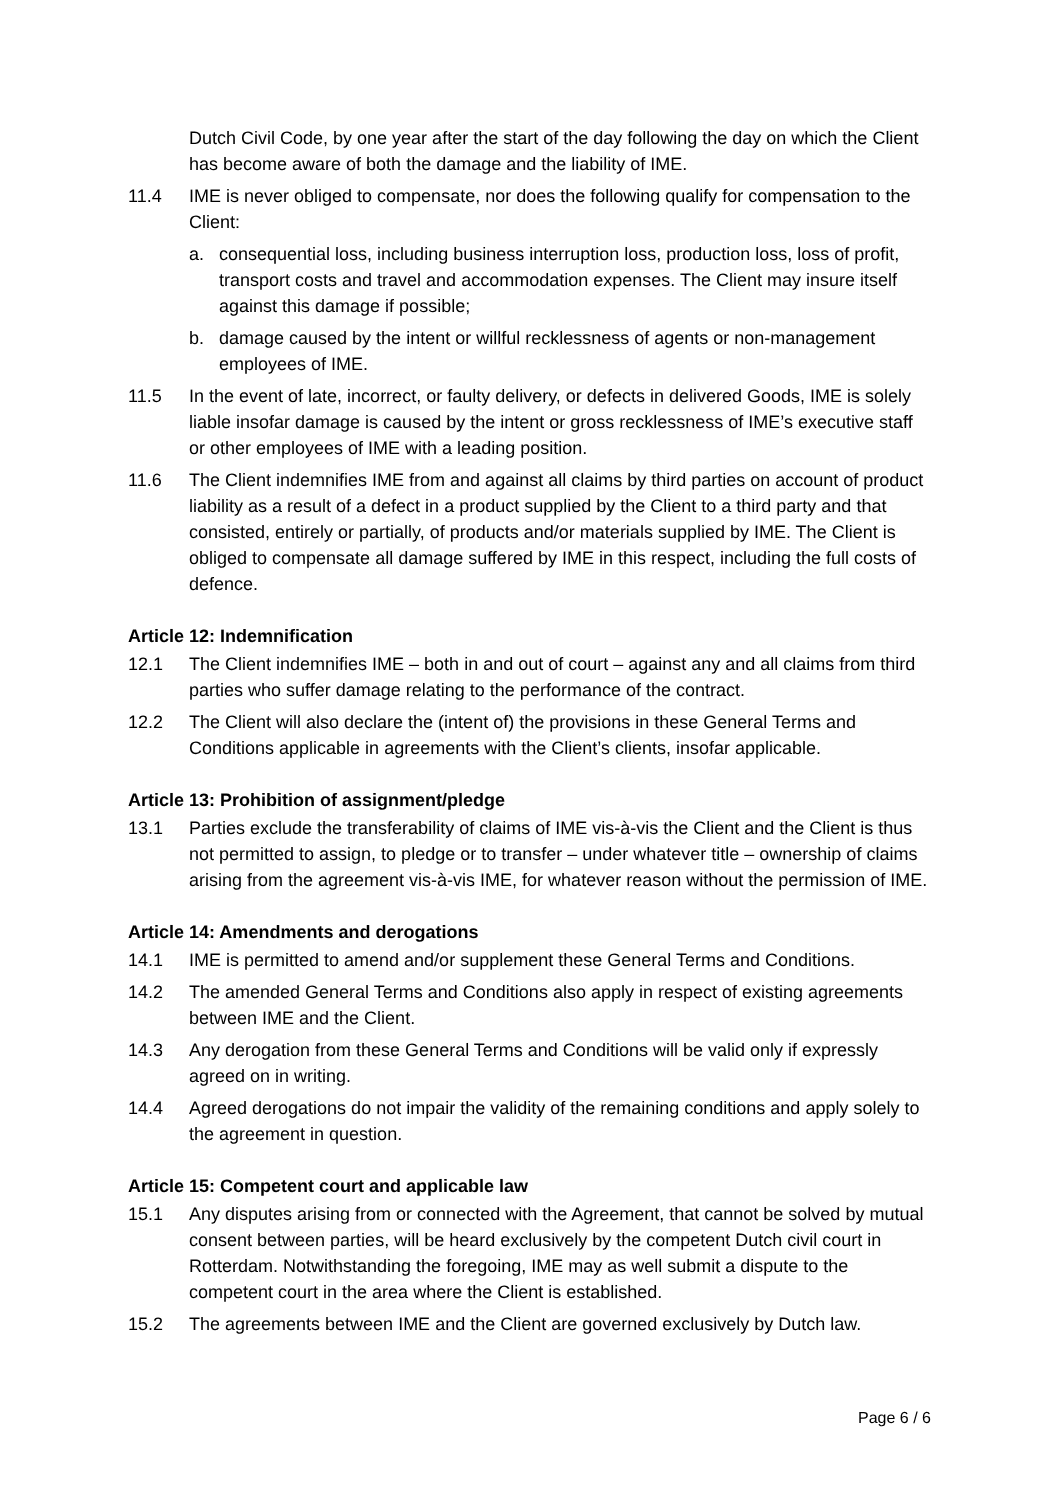Dutch Civil Code, by one year after the start of the day following the day on which the Client has become aware of both the damage and the liability of IME.
11.4 IME is never obliged to compensate, nor does the following qualify for compensation to the Client:
a. consequential loss, including business interruption loss, production loss, loss of profit, transport costs and travel and accommodation expenses. The Client may insure itself against this damage if possible;
b. damage caused by the intent or willful recklessness of agents or non-management employees of IME.
11.5 In the event of late, incorrect, or faulty delivery, or defects in delivered Goods, IME is solely liable insofar damage is caused by the intent or gross recklessness of IME’s executive staff or other employees of IME with a leading position.
11.6 The Client indemnifies IME from and against all claims by third parties on account of product liability as a result of a defect in a product supplied by the Client to a third party and that consisted, entirely or partially, of products and/or materials supplied by IME. The Client is obliged to compensate all damage suffered by IME in this respect, including the full costs of defence.
Article 12: Indemnification
12.1 The Client indemnifies IME – both in and out of court – against any and all claims from third parties who suffer damage relating to the performance of the contract.
12.2 The Client will also declare the (intent of) the provisions in these General Terms and Conditions applicable in agreements with the Client’s clients, insofar applicable.
Article 13: Prohibition of assignment/pledge
13.1 Parties exclude the transferability of claims of IME vis-à-vis the Client and the Client is thus not permitted to assign, to pledge or to transfer – under whatever title – ownership of claims arising from the agreement vis-à-vis IME, for whatever reason without the permission of IME.
Article 14: Amendments and derogations
14.1 IME is permitted to amend and/or supplement these General Terms and Conditions.
14.2 The amended General Terms and Conditions also apply in respect of existing agreements between IME and the Client.
14.3 Any derogation from these General Terms and Conditions will be valid only if expressly agreed on in writing.
14.4 Agreed derogations do not impair the validity of the remaining conditions and apply solely to the agreement in question.
Article 15: Competent court and applicable law
15.1 Any disputes arising from or connected with the Agreement, that cannot be solved by mutual consent between parties, will be heard exclusively by the competent Dutch civil court in Rotterdam. Notwithstanding the foregoing, IME may as well submit a dispute to the competent court in the area where the Client is established.
15.2 The agreements between IME and the Client are governed exclusively by Dutch law.
Page 6 / 6